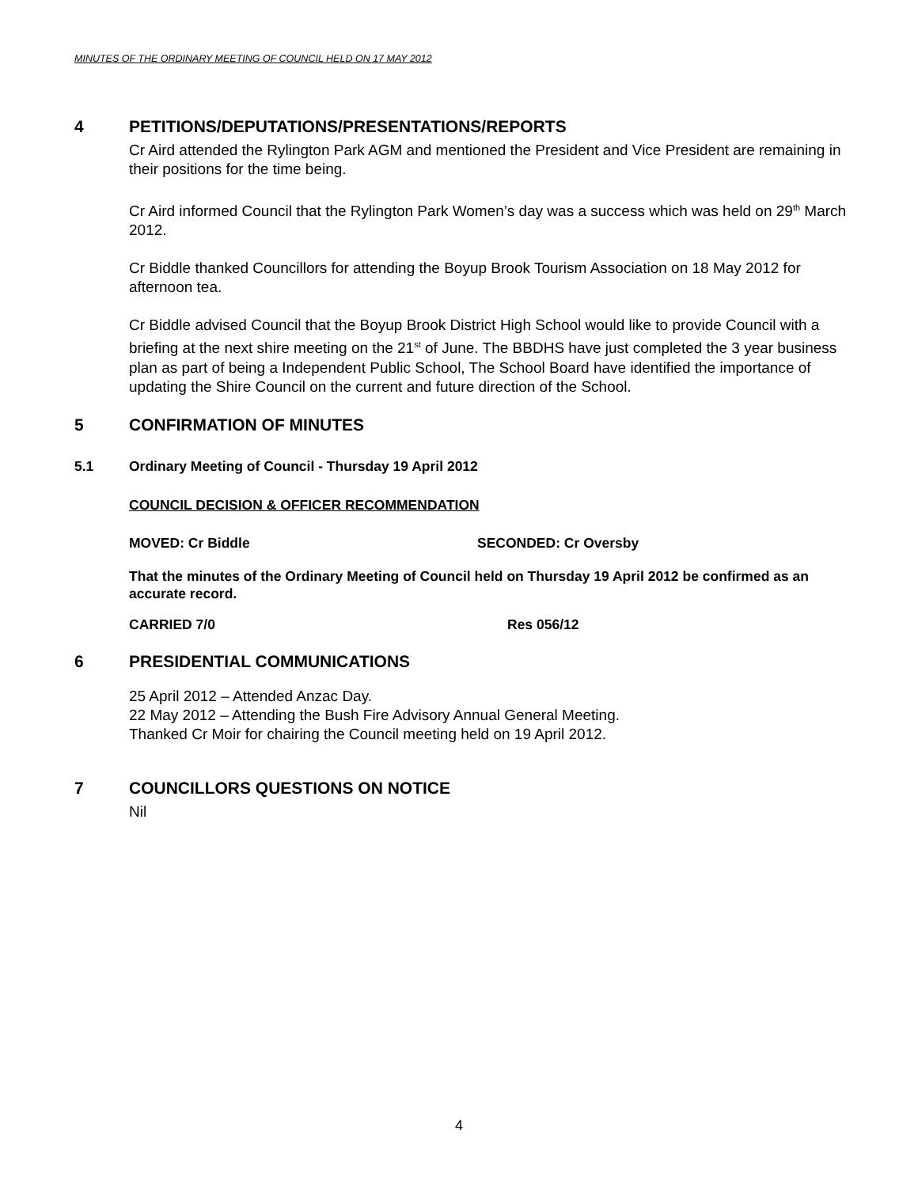MINUTES OF THE ORDINARY MEETING OF COUNCIL HELD ON 17 MAY 2012
4 PETITIONS/DEPUTATIONS/PRESENTATIONS/REPORTS
Cr Aird attended the Rylington Park AGM and mentioned the President and Vice President are remaining in their positions for the time being.
Cr Aird informed Council that the Rylington Park Women’s day was a success which was held on 29<sup>th</sup> March 2012.
Cr Biddle thanked Councillors for attending the Boyup Brook Tourism Association on 18 May 2012 for afternoon tea.
Cr Biddle advised Council that the Boyup Brook District High School would like to provide Council with a briefing at the next shire meeting on the 21<sup>st</sup> of June. The BBDHS have just completed the 3 year business plan as part of being a Independent Public School, The School Board have identified the importance of updating the Shire Council on the current and future direction of the School.
5 CONFIRMATION OF MINUTES
5.1 Ordinary Meeting of Council - Thursday 19 April 2012
COUNCIL DECISION & OFFICER RECOMMENDATION
MOVED: Cr Biddle SECONDED: Cr Oversby
That the minutes of the Ordinary Meeting of Council held on Thursday 19 April 2012 be confirmed as an accurate record.
CARRIED 7/0 Res 056/12
6 PRESIDENTIAL COMMUNICATIONS
25 April 2012 – Attended Anzac Day.
22 May 2012 – Attending the Bush Fire Advisory Annual General Meeting.
Thanked Cr Moir for chairing the Council meeting held on 19 April 2012.
7 COUNCILLORS QUESTIONS ON NOTICE
Nil
4